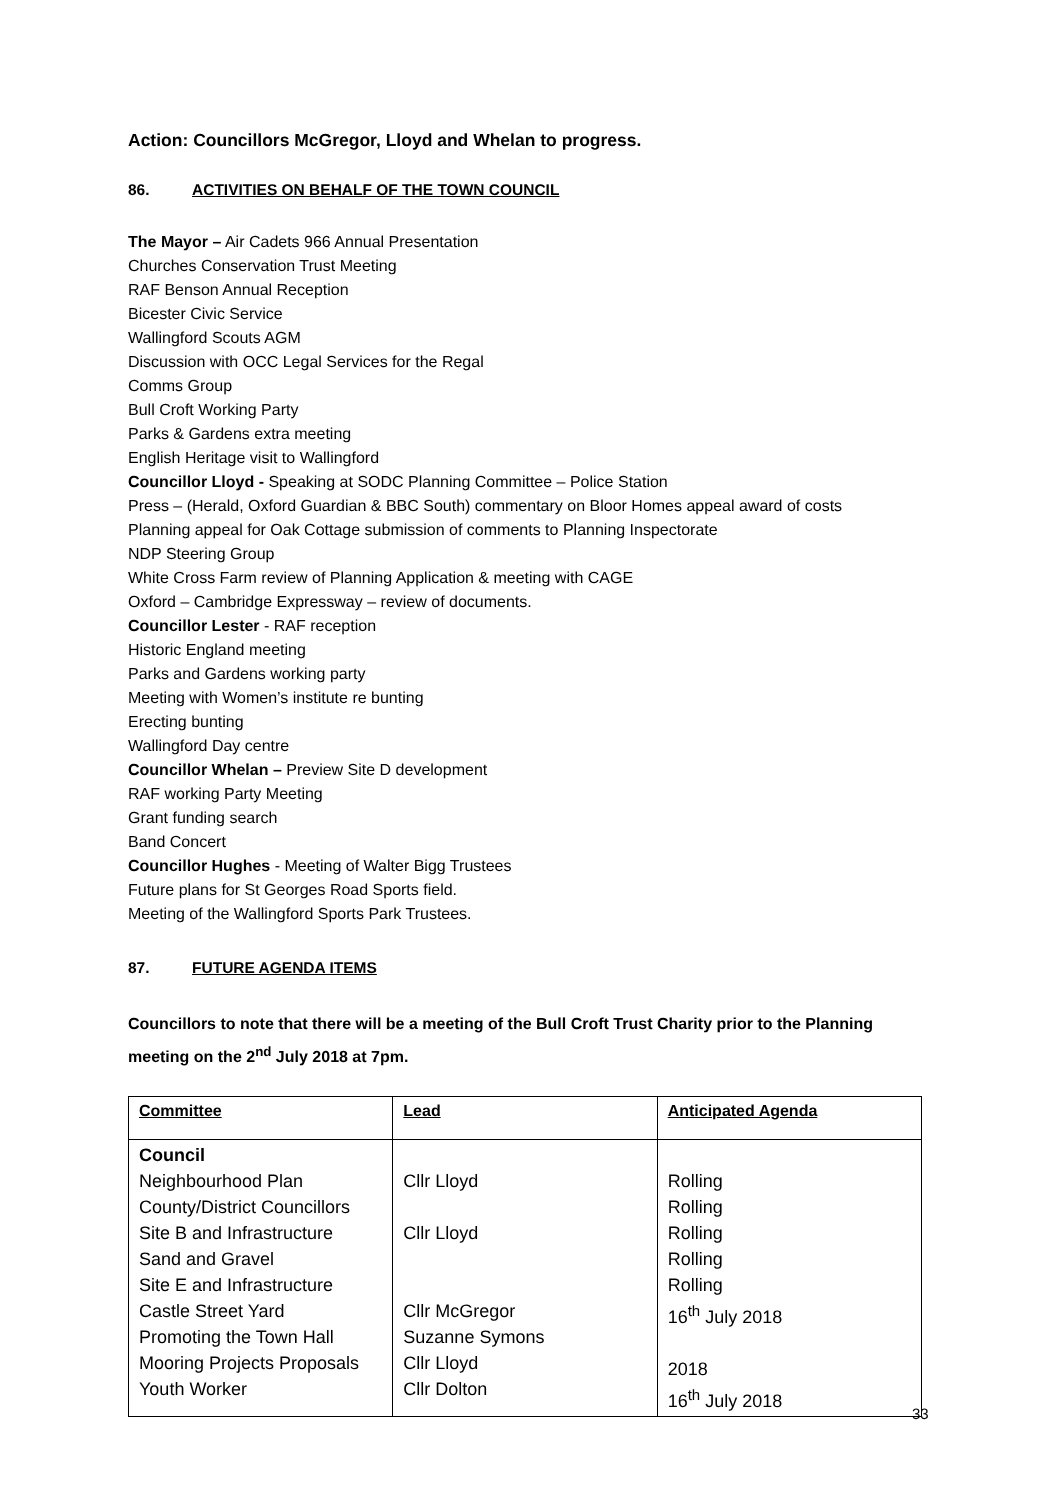Action: Councillors McGregor, Lloyd and Whelan to progress.
86. ACTIVITIES ON BEHALF OF THE TOWN COUNCIL
The Mayor – Air Cadets 966 Annual Presentation
Churches Conservation Trust Meeting
RAF Benson Annual Reception
Bicester Civic Service
Wallingford Scouts AGM
Discussion with OCC Legal Services for the Regal
Comms Group
Bull Croft Working Party
Parks & Gardens extra meeting
English Heritage visit to Wallingford
Councillor Lloyd - Speaking at SODC Planning Committee – Police Station
Press – (Herald, Oxford Guardian & BBC South) commentary on Bloor Homes appeal award of costs
Planning appeal for Oak Cottage submission of comments to Planning Inspectorate
NDP Steering Group
White Cross Farm review of Planning Application & meeting with CAGE
Oxford – Cambridge Expressway – review of documents.
Councillor Lester - RAF reception
Historic England meeting
Parks and Gardens working party
Meeting with Women’s institute re bunting
Erecting bunting
Wallingford Day centre
Councillor Whelan – Preview Site D development
RAF working Party Meeting
Grant funding search
Band Concert
Councillor Hughes - Meeting of Walter Bigg Trustees
Future plans for St Georges Road Sports field.
Meeting of the Wallingford Sports Park Trustees.
87. FUTURE AGENDA ITEMS
Councillors to note that there will be a meeting of the Bull Croft Trust Charity prior to the Planning meeting on the 2<sup>nd</sup> July 2018 at 7pm.
| Committee | Lead | Anticipated Agenda |
| --- | --- | --- |
| Council Neighbourhood Plan County/District Councillors Site B and Infrastructure Sand and Gravel Site E and Infrastructure Castle Street Yard Promoting the Town Hall Mooring Projects Proposals Youth Worker | Cllr Lloyd Cllr Lloyd Cllr McGregor Suzanne Symons Cllr Lloyd Cllr Dolton | Rolling Rolling Rolling Rolling Rolling 16<sup>th</sup> July 2018 2018 16<sup>th</sup> July 2018 |
33